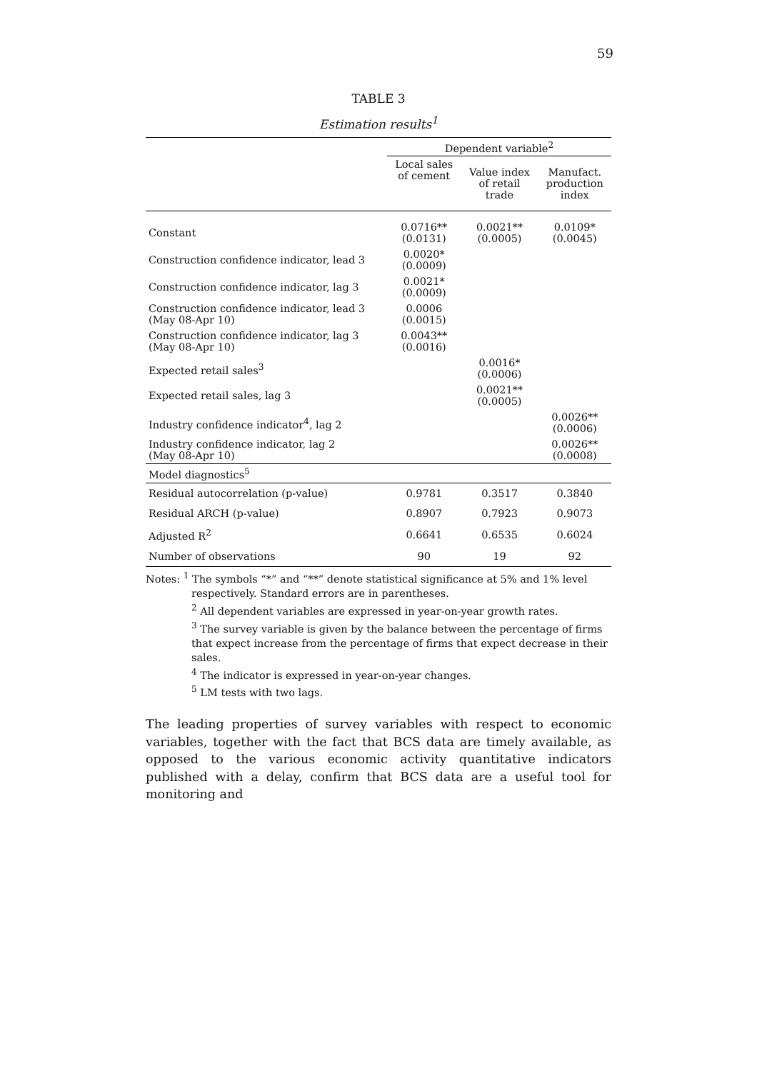59
TABLE 3
Estimation results<sup>1</sup>
| | Dependent variable<sup>2</sup> | | |
| --- | --- | --- | --- |
| | Local sales of cement | Value index of retail trade | Manufact. production index |
| Constant | 0.0716** (0.0131) | 0.0021** (0.0005) | 0.0109* (0.0045) |
| Construction confidence indicator, lead 3 | 0.0020* (0.0009) | | |
| Construction confidence indicator, lag 3 | 0.0021* (0.0009) | | |
| Construction confidence indicator, lead 3 (May 08-Apr 10) | 0.0006 (0.0015) | | |
| Construction confidence indicator, lag 3 (May 08-Apr 10) | 0.0043** (0.0016) | | |
| Expected retail sales<sup>3</sup> | | 0.0016* (0.0006) | |
| Expected retail sales, lag 3 | | 0.0021** (0.0005) | |
| Industry confidence indicator<sup>4</sup>, lag 2 | | | 0.0026** (0.0006) |
| Industry confidence indicator, lag 2 (May 08-Apr 10) | | | 0.0026** (0.0008) |
| Model diagnostics<sup>5</sup> | | | |
| Residual autocorrelation (p-value) | 0.9781 | 0.3517 | 0.3840 |
| Residual ARCH (p-value) | 0.8907 | 0.7923 | 0.9073 |
| Adjusted R<sup>2</sup> | 0.6641 | 0.6535 | 0.6024 |
| Number of observations | 90 | 19 | 92 |
Notes: <sup>1</sup> The symbols “*” and “**” denote statistical significance at 5% and 1% level
respectively. Standard errors are in parentheses.
<sup>2</sup> All dependent variables are expressed in year-on-year growth rates.
<sup>3</sup> The survey variable is given by the balance between the percentage of firms that expect increase from the percentage of firms that expect decrease in their sales.
<sup>4</sup> The indicator is expressed in year-on-year changes.
<sup>5</sup> LM tests with two lags.
The leading properties of survey variables with respect to economic variables, together with the fact that BCS data are timely available, as opposed to the various economic activity quantitative indicators published with a delay, confirm that BCS data are a useful tool for monitoring and